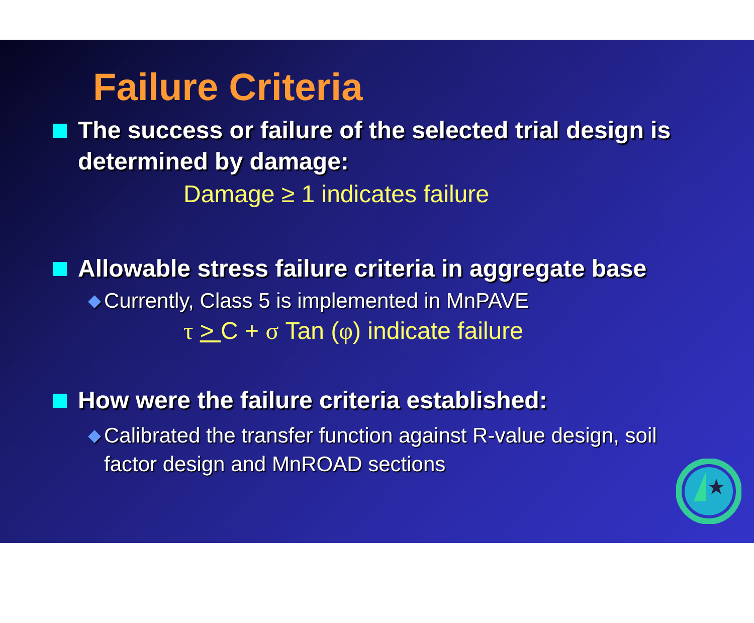Failure Criteria
The success or failure of the selected trial design is determined by damage:
Damage ≥ 1 indicates failure
Allowable stress failure criteria in aggregate base
◆ Currently, Class 5 is implemented in MnPAVE
τ > C + σ Tan (φ) indicate failure
How were the failure criteria established:
◆ Calibrated the transfer function against R-value design, soil factor design and MnROAD sections